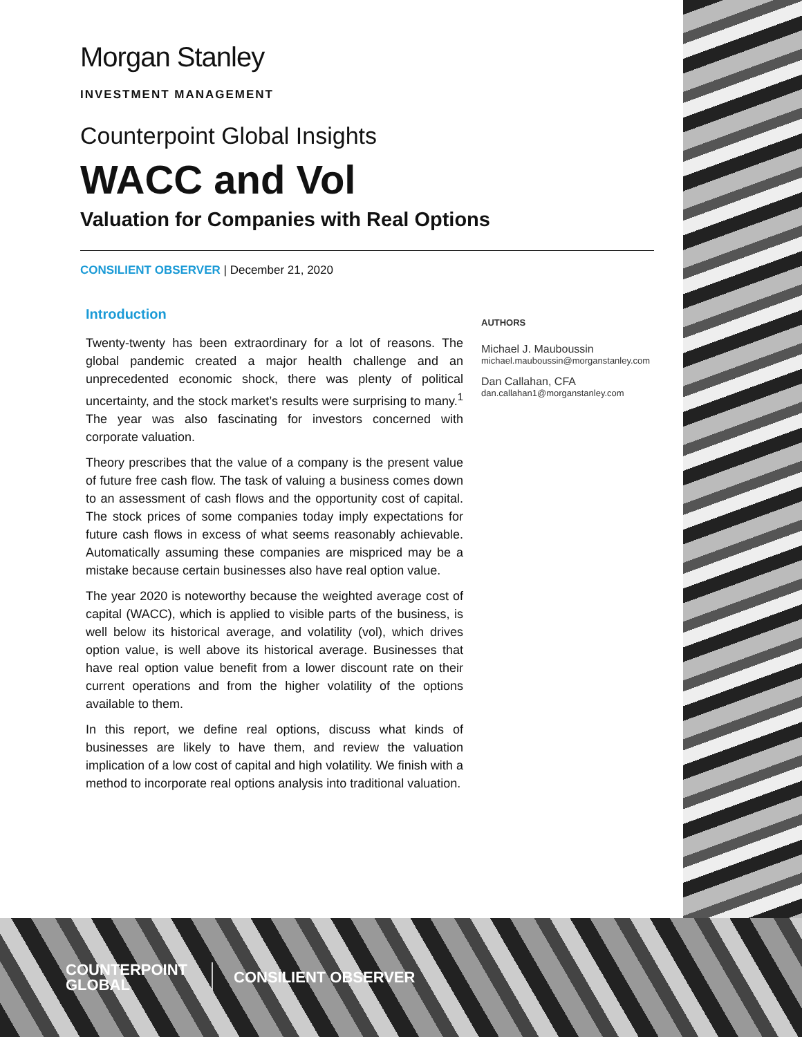Morgan Stanley
INVESTMENT MANAGEMENT
Counterpoint Global Insights
WACC and Vol
Valuation for Companies with Real Options
CONSILIENT OBSERVER | December 21, 2020
Introduction
Twenty-twenty has been extraordinary for a lot of reasons. The global pandemic created a major health challenge and an unprecedented economic shock, there was plenty of political uncertainty, and the stock market’s results were surprising to many.<sup>1</sup> The year was also fascinating for investors concerned with corporate valuation.
Theory prescribes that the value of a company is the present value of future free cash flow. The task of valuing a business comes down to an assessment of cash flows and the opportunity cost of capital. The stock prices of some companies today imply expectations for future cash flows in excess of what seems reasonably achievable. Automatically assuming these companies are mispriced may be a mistake because certain businesses also have real option value.
The year 2020 is noteworthy because the weighted average cost of capital (WACC), which is applied to visible parts of the business, is well below its historical average, and volatility (vol), which drives option value, is well above its historical average. Businesses that have real option value benefit from a lower discount rate on their current operations and from the higher volatility of the options available to them.
In this report, we define real options, discuss what kinds of businesses are likely to have them, and review the valuation implication of a low cost of capital and high volatility. We finish with a method to incorporate real options analysis into traditional valuation.
AUTHORS
Michael J. Mauboussin
michael.mauboussin@morganstanley.com
Dan Callahan, CFA
dan.callahan1@morganstanley.com
COUNTERPOINT
GLOBAL
CONSILIENT OBSERVER